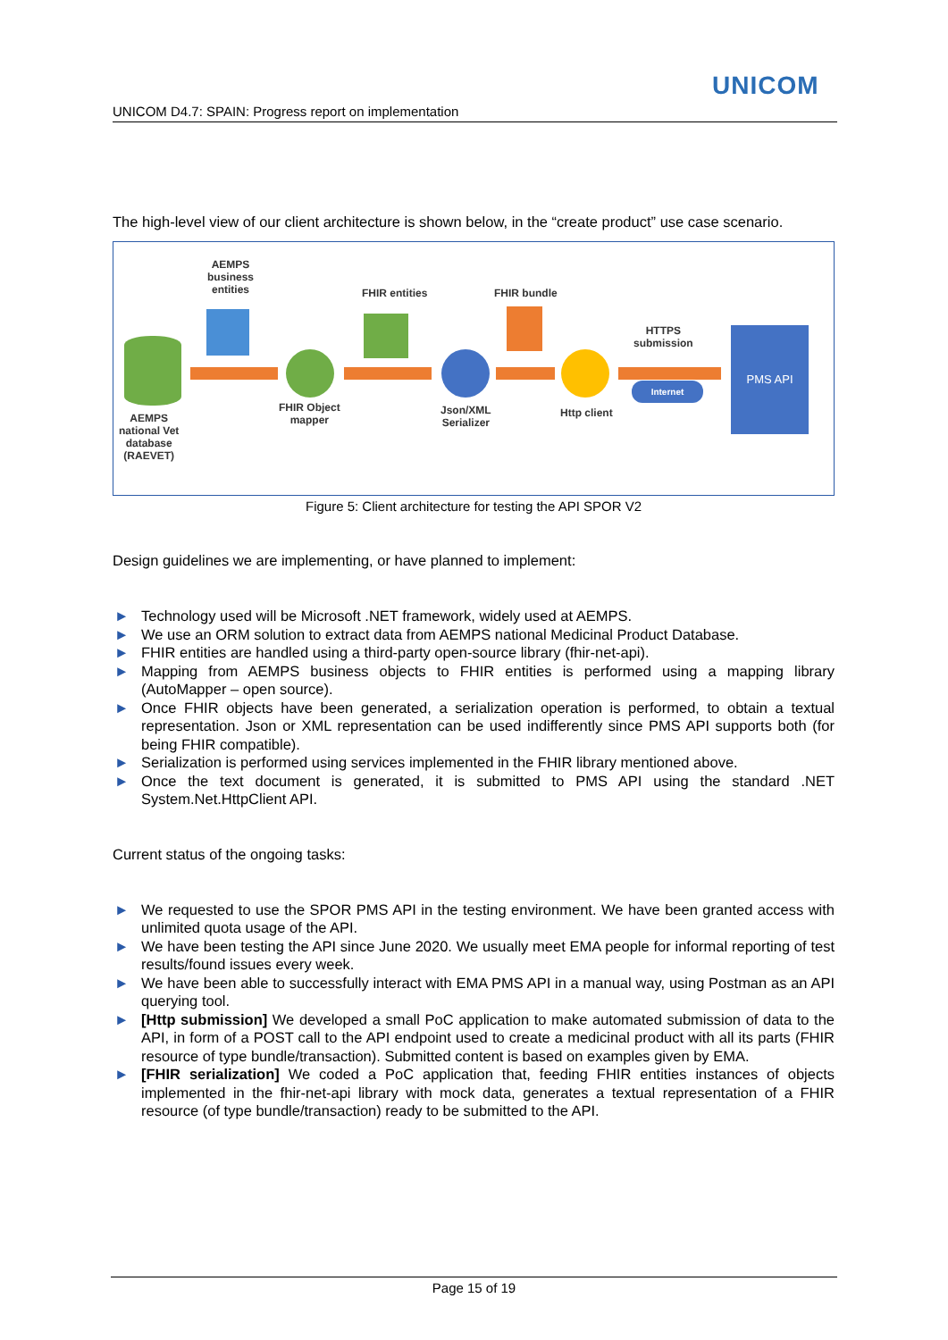UNICOM
UNICOM D4.7: SPAIN: Progress report on implementation
The high-level view of our client architecture is shown below, in the “create product” use case scenario.
AEMPS
business
entities
AEMPS
national Vet
database
(RAEVET)
FHIR Object
mapper
FHIR entities
Json/XML
Serializer
FHIR bundle
Http client
HTTPS
submission
Internet
PMS API
Figure 5: Client architecture for testing the API SPOR V2
Design guidelines we are implementing, or have planned to implement:
► Technology used will be Microsoft .NET framework, widely used at AEMPS.
► We use an ORM solution to extract data from AEMPS national Medicinal Product Database.
► FHIR entities are handled using a third-party open-source library (fhir-net-api).
► Mapping from AEMPS business objects to FHIR entities is performed using a mapping library (AutoMapper – open source).
► Once FHIR objects have been generated, a serialization operation is performed, to obtain a textual representation. Json or XML representation can be used indifferently since PMS API supports both (for being FHIR compatible).
► Serialization is performed using services implemented in the FHIR library mentioned above.
► Once the text document is generated, it is submitted to PMS API using the standard .NET System.Net.HttpClient API.
Current status of the ongoing tasks:
► We requested to use the SPOR PMS API in the testing environment. We have been granted access with unlimited quota usage of the API.
► We have been testing the API since June 2020. We usually meet EMA people for informal reporting of test results/found issues every week.
► We have been able to successfully interact with EMA PMS API in a manual way, using Postman as an API querying tool.
► [Http submission] We developed a small PoC application to make automated submission of data to the API, in form of a POST call to the API endpoint used to create a medicinal product with all its parts (FHIR resource of type bundle/transaction). Submitted content is based on examples given by EMA.
► [FHIR serialization] We coded a PoC application that, feeding FHIR entities instances of objects implemented in the fhir-net-api library with mock data, generates a textual representation of a FHIR resource (of type bundle/transaction) ready to be submitted to the API.
Page 15 of 19